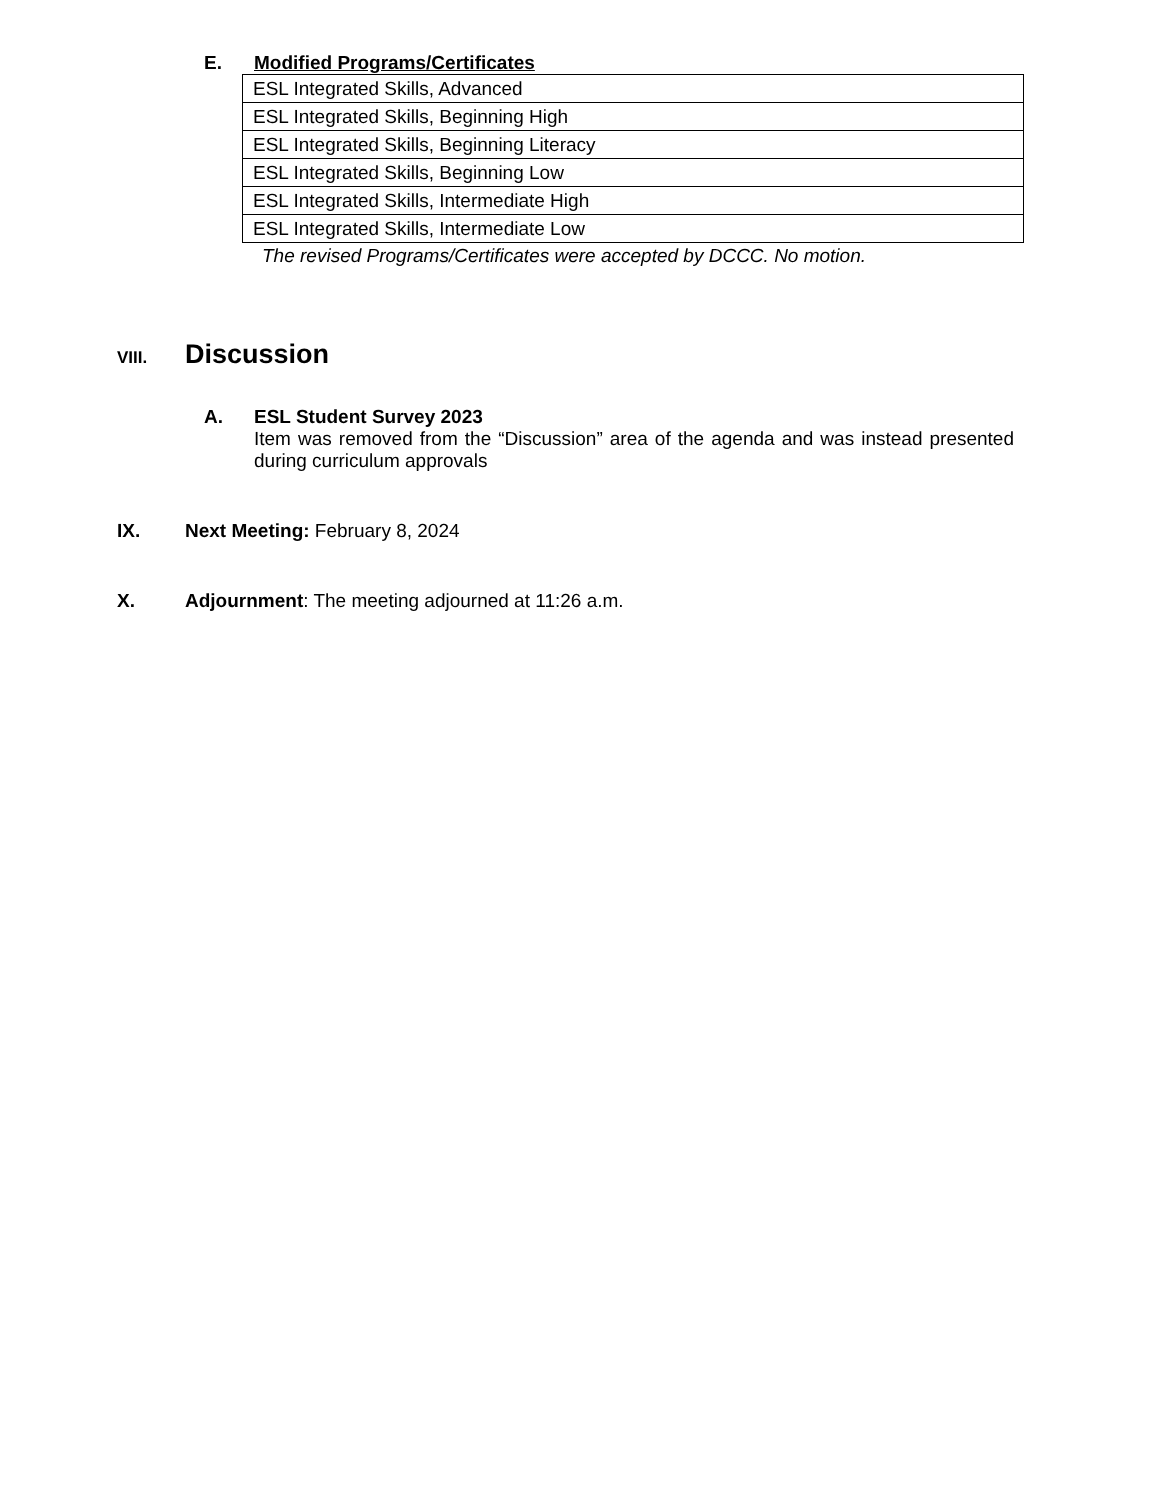E. Modified Programs/Certificates
| ESL Integrated Skills, Advanced |
| ESL Integrated Skills, Beginning High |
| ESL Integrated Skills, Beginning Literacy |
| ESL Integrated Skills, Beginning Low |
| ESL Integrated Skills, Intermediate High |
| ESL Integrated Skills, Intermediate Low |
The revised Programs/Certificates were accepted by DCCC. No motion.
VIII. Discussion
A. ESL Student Survey 2023
Item was removed from the “Discussion” area of the agenda and was instead presented during curriculum approvals
IX. Next Meeting: February 8, 2024
X. Adjournment: The meeting adjourned at 11:26 a.m.